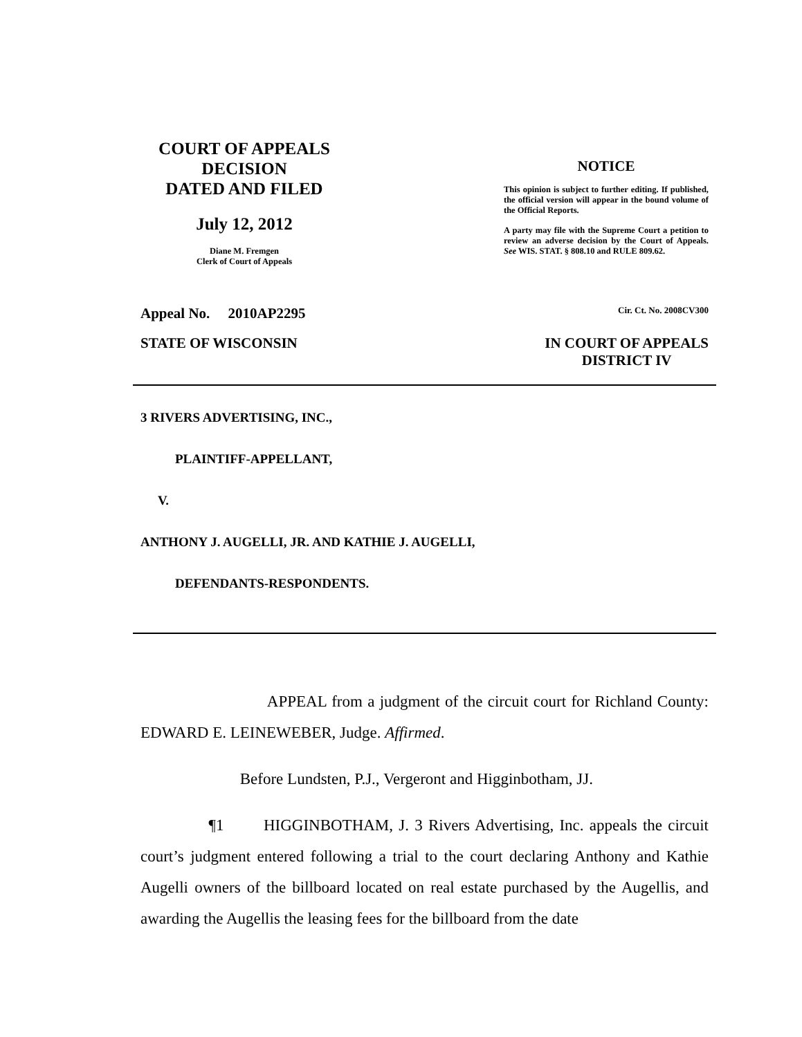COURT OF APPEALS
DECISION
DATED AND FILED
July 12, 2012
Diane M. Fremgen
Clerk of Court of Appeals
NOTICE
This opinion is subject to further editing. If published, the official version will appear in the bound volume of the Official Reports.
A party may file with the Supreme Court a petition to review an adverse decision by the Court of Appeals. See WIS. STAT. § 808.10 and RULE 809.62.
Appeal No. 2010AP2295 Cir. Ct. No. 2008CV300
STATE OF WISCONSIN IN COURT OF APPEALS
DISTRICT IV
3 RIVERS ADVERTISING, INC.,
PLAINTIFF-APPELLANT,
V.
ANTHONY J. AUGELLI, JR. AND KATHIE J. AUGELLI,
DEFENDANTS-RESPONDENTS.
APPEAL from a judgment of the circuit court for Richland County: EDWARD E. LEINEWEBER, Judge. Affirmed.
Before Lundsten, P.J., Vergeront and Higginbotham, JJ.
¶1 HIGGINBOTHAM, J. 3 Rivers Advertising, Inc. appeals the circuit court’s judgment entered following a trial to the court declaring Anthony and Kathie Augelli owners of the billboard located on real estate purchased by the Augellis, and awarding the Augellis the leasing fees for the billboard from the date